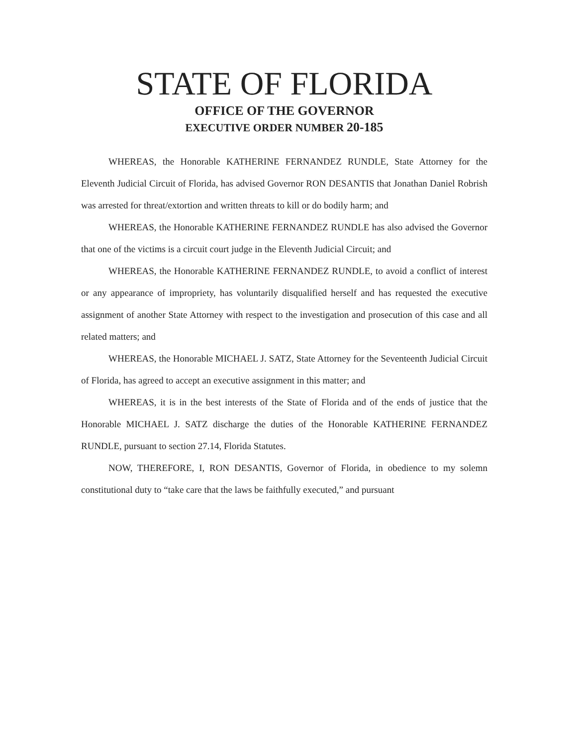STATE OF FLORIDA
OFFICE OF THE GOVERNOR
EXECUTIVE ORDER NUMBER 20-185
WHEREAS, the Honorable KATHERINE FERNANDEZ RUNDLE, State Attorney for the Eleventh Judicial Circuit of Florida, has advised Governor RON DESANTIS that Jonathan Daniel Robrish was arrested for threat/extortion and written threats to kill or do bodily harm; and
WHEREAS, the Honorable KATHERINE FERNANDEZ RUNDLE has also advised the Governor that one of the victims is a circuit court judge in the Eleventh Judicial Circuit; and
WHEREAS, the Honorable KATHERINE FERNANDEZ RUNDLE, to avoid a conflict of interest or any appearance of impropriety, has voluntarily disqualified herself and has requested the executive assignment of another State Attorney with respect to the investigation and prosecution of this case and all related matters; and
WHEREAS, the Honorable MICHAEL J. SATZ, State Attorney for the Seventeenth Judicial Circuit of Florida, has agreed to accept an executive assignment in this matter; and
WHEREAS, it is in the best interests of the State of Florida and of the ends of justice that the Honorable MICHAEL J. SATZ discharge the duties of the Honorable KATHERINE FERNANDEZ RUNDLE, pursuant to section 27.14, Florida Statutes.
NOW, THEREFORE, I, RON DESANTIS, Governor of Florida, in obedience to my solemn constitutional duty to “take care that the laws be faithfully executed,” and pursuant